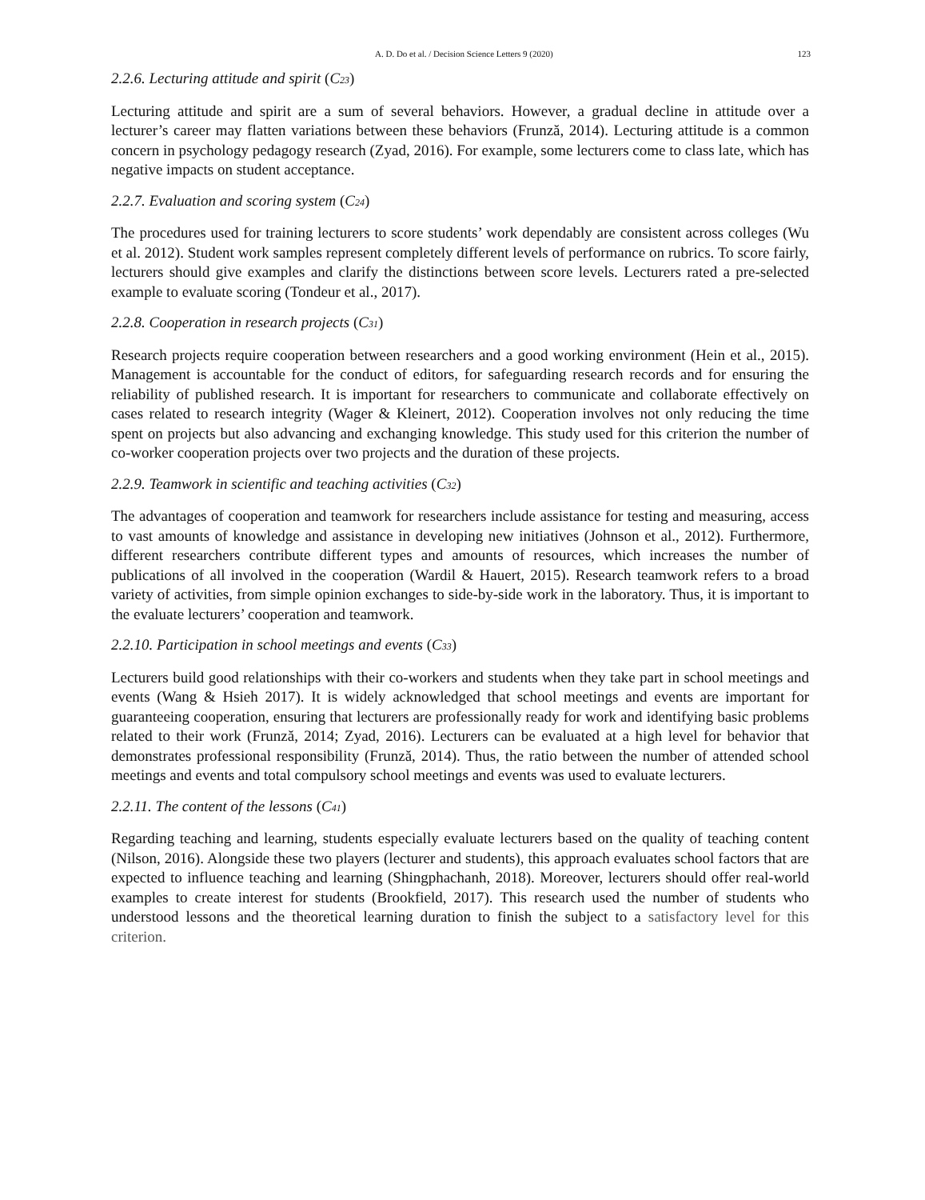A. D. Do et al. / Decision Science Letters 9 (2020) 123
2.2.6. Lecturing attitude and spirit (C<sub>23</sub>)
Lecturing attitude and spirit are a sum of several behaviors. However, a gradual decline in attitude over a lecturer’s career may flatten variations between these behaviors (Frunză, 2014). Lecturing attitude is a common concern in psychology pedagogy research (Zyad, 2016). For example, some lecturers come to class late, which has negative impacts on student acceptance.
2.2.7. Evaluation and scoring system (C<sub>24</sub>)
The procedures used for training lecturers to score students’ work dependably are consistent across colleges (Wu et al. 2012). Student work samples represent completely different levels of performance on rubrics. To score fairly, lecturers should give examples and clarify the distinctions between score levels. Lecturers rated a pre-selected example to evaluate scoring (Tondeur et al., 2017).
2.2.8. Cooperation in research projects (C<sub>31</sub>)
Research projects require cooperation between researchers and a good working environment (Hein et al., 2015). Management is accountable for the conduct of editors, for safeguarding research records and for ensuring the reliability of published research. It is important for researchers to communicate and collaborate effectively on cases related to research integrity (Wager & Kleinert, 2012). Cooperation involves not only reducing the time spent on projects but also advancing and exchanging knowledge. This study used for this criterion the number of co-worker cooperation projects over two projects and the duration of these projects.
2.2.9. Teamwork in scientific and teaching activities (C<sub>32</sub>)
The advantages of cooperation and teamwork for researchers include assistance for testing and measuring, access to vast amounts of knowledge and assistance in developing new initiatives (Johnson et al., 2012). Furthermore, different researchers contribute different types and amounts of resources, which increases the number of publications of all involved in the cooperation (Wardil & Hauert, 2015). Research teamwork refers to a broad variety of activities, from simple opinion exchanges to side-by-side work in the laboratory. Thus, it is important to the evaluate lecturers’ cooperation and teamwork.
2.2.10. Participation in school meetings and events (C<sub>33</sub>)
Lecturers build good relationships with their co-workers and students when they take part in school meetings and events (Wang & Hsieh 2017). It is widely acknowledged that school meetings and events are important for guaranteeing cooperation, ensuring that lecturers are professionally ready for work and identifying basic problems related to their work (Frunză, 2014; Zyad, 2016). Lecturers can be evaluated at a high level for behavior that demonstrates professional responsibility (Frunză, 2014). Thus, the ratio between the number of attended school meetings and events and total compulsory school meetings and events was used to evaluate lecturers.
2.2.11. The content of the lessons (C<sub>41</sub>)
Regarding teaching and learning, students especially evaluate lecturers based on the quality of teaching content (Nilson, 2016). Alongside these two players (lecturer and students), this approach evaluates school factors that are expected to influence teaching and learning (Shingphachanh, 2018). Moreover, lecturers should offer real-world examples to create interest for students (Brookfield, 2017). This research used the number of students who understood lessons and the theoretical learning duration to finish the subject to a satisfactory level for this criterion.